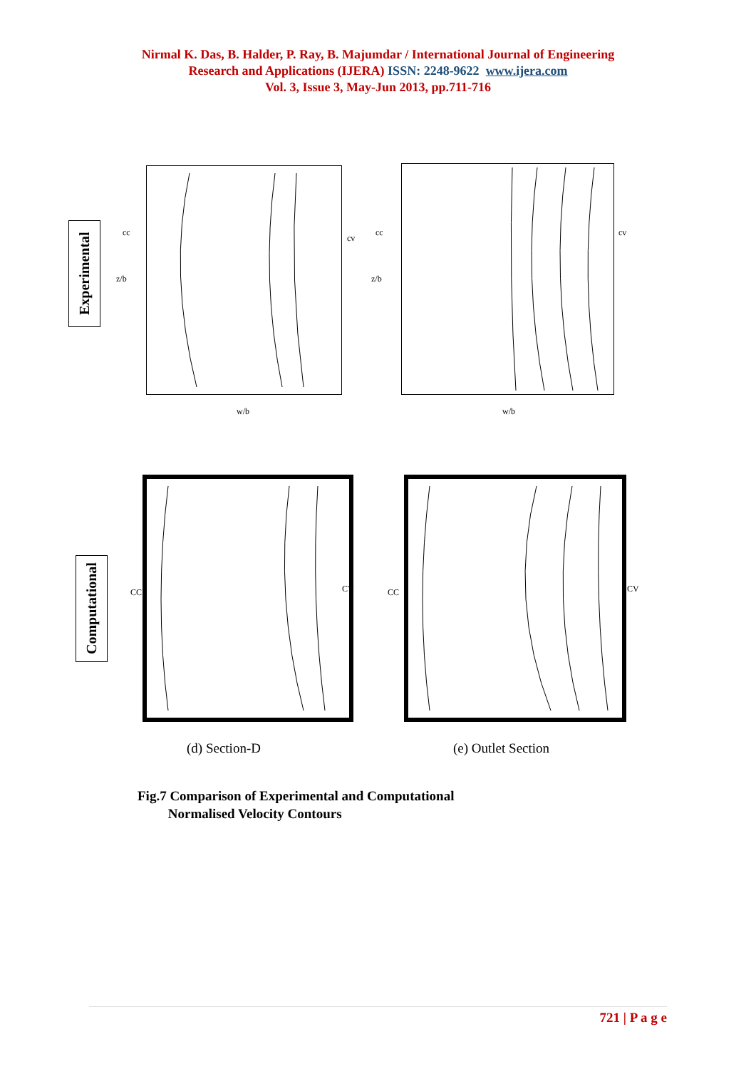Nirmal K. Das, B. Halder, P. Ray, B. Majumdar / International Journal of Engineering
Research and Applications (IJERA) ISSN: 2248-9622 www.ijera.com
Vol. 3, Issue 3, May-Jun 2013, pp.711-716
Experimental
z/b
cc
cv
w/b
z/b
cc cv
w/b
Computational
CC CV CC CV
(d) Section-D (e) Outlet Section
Fig.7 Comparison of Experimental and Computational
Normalised Velocity Contours
721 | P a g e